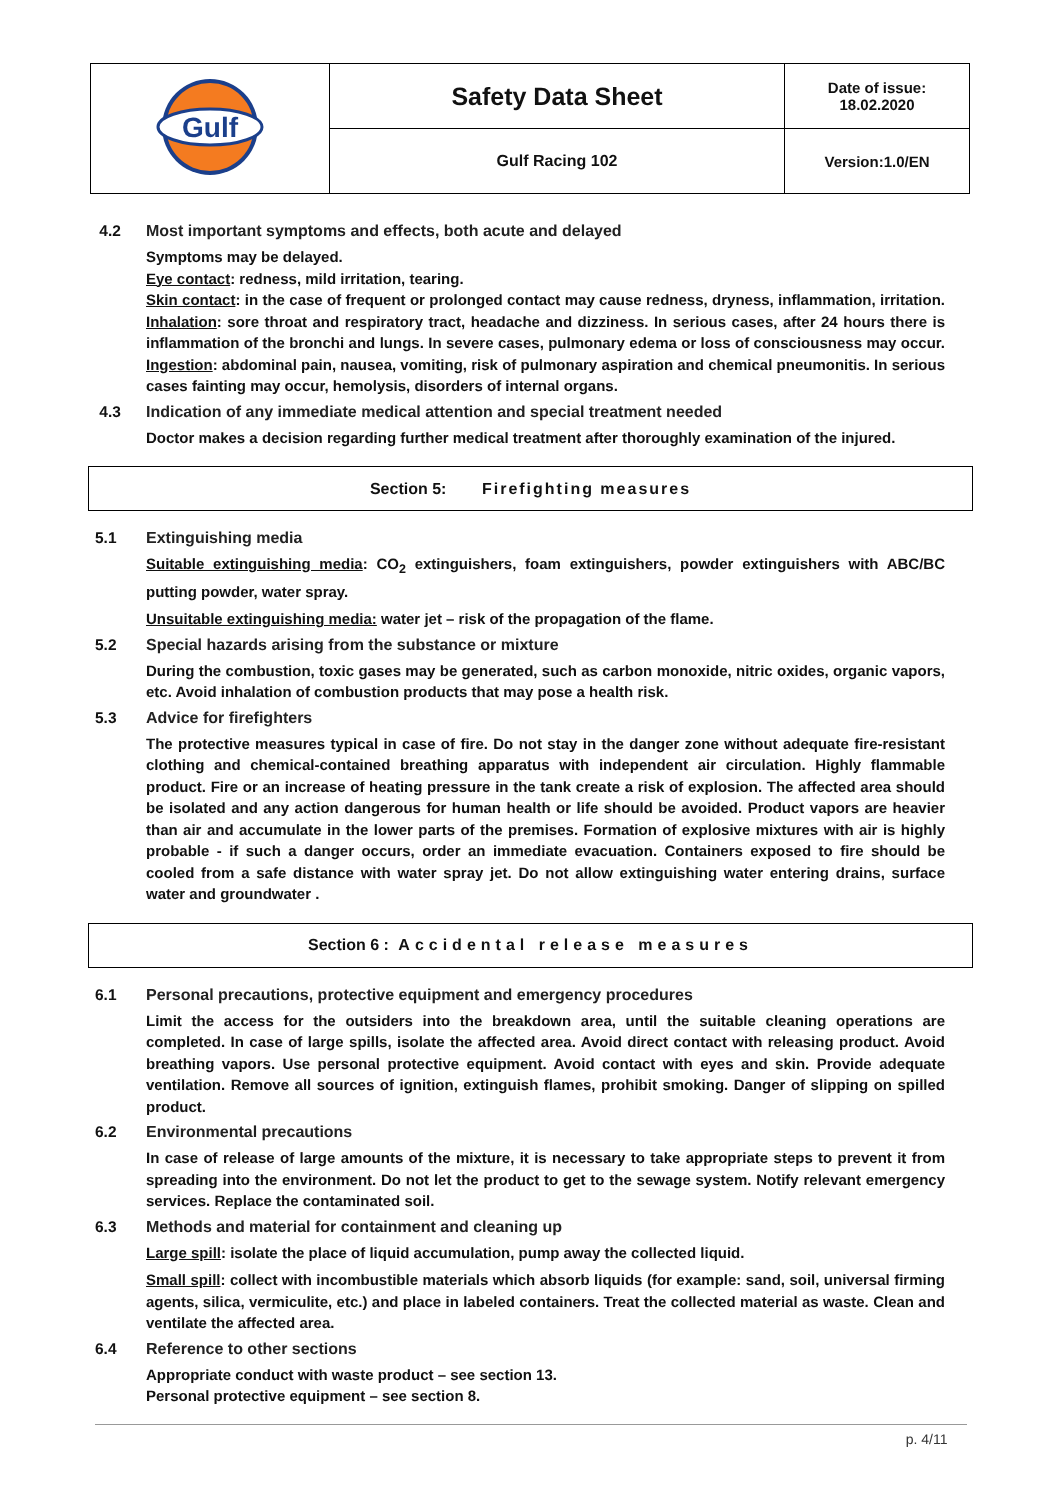| Gulf | Safety Data Sheet | Date of issue: 18.02.2020 |
| | Gulf Racing 102 | Version:1.0/EN |
4.2 Most important symptoms and effects, both acute and delayed
Symptoms may be delayed.
Eye contact: redness, mild irritation, tearing.
Skin contact: in the case of frequent or prolonged contact may cause redness, dryness, inflammation, irritation. Inhalation: sore throat and respiratory tract, headache and dizziness. In serious cases, after 24 hours there is inflammation of the bronchi and lungs. In severe cases, pulmonary edema or loss of consciousness may occur. Ingestion: abdominal pain, nausea, vomiting, risk of pulmonary aspiration and chemical pneumonitis. In serious cases fainting may occur, hemolysis, disorders of internal organs.
4.3 Indication of any immediate medical attention and special treatment needed
Doctor makes a decision regarding further medical treatment after thoroughly examination of the injured.
Section 5: Firefighting measures
5.1 Extinguishing media
Suitable extinguishing media: CO<sub>2</sub> extinguishers, foam extinguishers, powder extinguishers with ABC/BC putting powder, water spray.
Unsuitable extinguishing media: water jet – risk of the propagation of the flame.
5.2 Special hazards arising from the substance or mixture
During the combustion, toxic gases may be generated, such as carbon monoxide, nitric oxides, organic vapors, etc. Avoid inhalation of combustion products that may pose a health risk.
5.3 Advice for firefighters
The protective measures typical in case of fire. Do not stay in the danger zone without adequate fire-resistant clothing and chemical-contained breathing apparatus with independent air circulation. Highly flammable product. Fire or an increase of heating pressure in the tank create a risk of explosion. The affected area should be isolated and any action dangerous for human health or life should be avoided. Product vapors are heavier than air and accumulate in the lower parts of the premises. Formation of explosive mixtures with air is highly probable - if such a danger occurs, order an immediate evacuation. Containers exposed to fire should be cooled from a safe distance with water spray jet. Do not allow extinguishing water entering drains, surface water and groundwater .
Section 6 : Accidental release measures
6.1 Personal precautions, protective equipment and emergency procedures
Limit the access for the outsiders into the breakdown area, until the suitable cleaning operations are completed. In case of large spills, isolate the affected area. Avoid direct contact with releasing product. Avoid breathing vapors. Use personal protective equipment. Avoid contact with eyes and skin. Provide adequate ventilation. Remove all sources of ignition, extinguish flames, prohibit smoking. Danger of slipping on spilled product.
6.2 Environmental precautions
In case of release of large amounts of the mixture, it is necessary to take appropriate steps to prevent it from spreading into the environment. Do not let the product to get to the sewage system. Notify relevant emergency services. Replace the contaminated soil.
6.3 Methods and material for containment and cleaning up
Large spill: isolate the place of liquid accumulation, pump away the collected liquid.
Small spill: collect with incombustible materials which absorb liquids (for example: sand, soil, universal firming agents, silica, vermiculite, etc.) and place in labeled containers. Treat the collected material as waste. Clean and ventilate the affected area.
6.4 Reference to other sections
Appropriate conduct with waste product – see section 13.
Personal protective equipment – see section 8.
p. 4/11